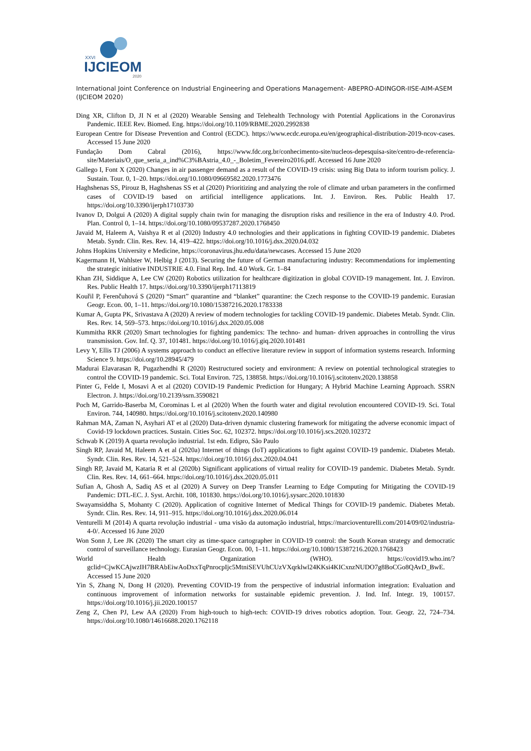XXVI
IJCIEOM
2020
International Joint Conference on Industrial Engineering and Operations Management- ABEPRO-ADINGOR-IISE-AIM-ASEM (IJCIEOM 2020)
Ding XR, Clifton D, JI N et al (2020) Wearable Sensing and Telehealth Technology with Potential Applications in the Coronavirus Pandemic. IEEE Rev. Biomed. Eng. https://doi.org/10.1109/RBME.2020.2992838
European Centre for Disease Prevention and Control (ECDC). https://www.ecdc.europa.eu/en/geographical-distribution-2019-ncov-cases. Accessed 15 June 2020
Fundação Dom Cabral (2016), https://www.fdc.org.br/conhecimento-site/nucleos-depesquisa-site/centro-de-referencia-site/Materiais/O_que_seria_a_ind%C3%BAstria_4.0_-_Boletim_Fevereiro2016.pdf. Accessed 16 June 2020
Gallego I, Font X (2020) Changes in air passenger demand as a result of the COVID-19 crisis: using Big Data to inform tourism policy. J. Sustain. Tour. 0, 1–20. https://doi.org/10.1080/09669582.2020.1773476
Haghshenas SS, Pirouz B, Haghshenas SS et al (2020) Prioritizing and analyzing the role of climate and urban parameters in the confirmed cases of COVID-19 based on artificial intelligence applications. Int. J. Environ. Res. Public Health 17. https://doi.org/10.3390/ijerph17103730
Ivanov D, Dolgui A (2020) A digital supply chain twin for managing the disruption risks and resilience in the era of Industry 4.0. Prod. Plan. Control 0, 1–14. https://doi.org/10.1080/09537287.2020.1768450
Javaid M, Haleem A, Vaishya R et al (2020) Industry 4.0 technologies and their applications in fighting COVID-19 pandemic. Diabetes Metab. Syndr. Clin. Res. Rev. 14, 419–422. https://doi.org/10.1016/j.dsx.2020.04.032
Johns Hopkins University e Medicine, https://coronavirus.jhu.edu/data/newcases. Accessed 15 June 2020
Kagermann H, Wahlster W, Helbig J (2013). Securing the future of German manufacturing industry: Recommendations for implementing the strategic initiative INDUSTRIE 4.0. Final Rep. Ind. 4.0 Work. Gr. 1–84
Khan ZH, Siddique A, Lee CW (2020) Robotics utilization for healthcare digitization in global COVID-19 management. Int. J. Environ. Res. Public Health 17. https://doi.org/10.3390/ijerph17113819
Kouřil P, Ferenčuhová S (2020) “Smart” quarantine and “blanket” quarantine: the Czech response to the COVID-19 pandemic. Eurasian Geogr. Econ. 00, 1–11. https://doi.org/10.1080/15387216.2020.1783338
Kumar A, Gupta PK, Srivastava A (2020) A review of modern technologies for tackling COVID-19 pandemic. Diabetes Metab. Syndr. Clin. Res. Rev. 14, 569–573. https://doi.org/10.1016/j.dsx.2020.05.008
Kummitha RKR (2020) Smart technologies for fighting pandemics: The techno- and human- driven approaches in controlling the virus transmission. Gov. Inf. Q. 37, 101481. https://doi.org/10.1016/j.giq.2020.101481
Levy Y, Ellis TJ (2006) A systems approach to conduct an effective literature review in support of information systems research. Informing Science 9. https://doi.org/10.28945/479
Madurai Elavarasan R, Pugazhendhi R (2020) Restructured society and environment: A review on potential technological strategies to control the COVID-19 pandemic. Sci. Total Environ. 725, 138858. https://doi.org/10.1016/j.scitotenv.2020.138858
Pinter G, Felde I, Mosavi A et al (2020) COVID-19 Pandemic Prediction for Hungary; A Hybrid Machine Learning Approach. SSRN Electron. J. https://doi.org/10.2139/ssrn.3590821
Poch M, Garrido-Baserba M, Corominas L et al (2020) When the fourth water and digital revolution encountered COVID-19. Sci. Total Environ. 744, 140980. https://doi.org/10.1016/j.scitotenv.2020.140980
Rahman MA, Zaman N, Asyhari AT et al (2020) Data-driven dynamic clustering framework for mitigating the adverse economic impact of Covid-19 lockdown practices. Sustain. Cities Soc. 62, 102372. https://doi.org/10.1016/j.scs.2020.102372
Schwab K (2019) A quarta revolução industrial. 1st edn. Edipro, São Paulo
Singh RP, Javaid M, Haleem A et al (2020a) Internet of things (IoT) applications to fight against COVID-19 pandemic. Diabetes Metab. Syndr. Clin. Res. Rev. 14, 521–524. https://doi.org/10.1016/j.dsx.2020.04.041
Singh RP, Javaid M, Kataria R et al (2020b) Significant applications of virtual reality for COVID-19 pandemic. Diabetes Metab. Syndr. Clin. Res. Rev. 14, 661–664. https://doi.org/10.1016/j.dsx.2020.05.011
Sufian A, Ghosh A, Sadiq AS et al (2020) A Survey on Deep Transfer Learning to Edge Computing for Mitigating the COVID-19 Pandemic: DTL-EC. J. Syst. Archit. 108, 101830. https://doi.org/10.1016/j.sysarc.2020.101830
Swayamsiddha S, Mohanty C (2020). Application of cognitive Internet of Medical Things for COVID-19 pandemic. Diabetes Metab. Syndr. Clin. Res. Rev. 14, 911–915. https://doi.org/10.1016/j.dsx.2020.06.014
Venturelli M (2014) A quarta revolução industrial - uma visão da automação industrial, https://marcioventurelli.com/2014/09/02/industria-4-0/. Accessed 16 June 2020
Won Sonn J, Lee JK (2020) The smart city as time-space cartographer in COVID-19 control: the South Korean strategy and democratic control of surveillance technology. Eurasian Geogr. Econ. 00, 1–11. https://doi.org/10.1080/15387216.2020.1768423
World Health Organization (WHO). https://covid19.who.int/?gclid=CjwKCAjwzIH7BRAbEiwAoDxxTqPnrocpIjc5MtniSEVUhCUzVXqrklwl24KKsi4KICxnzNUDO7g8BoCGo8QAvD_BwE. Accessed 15 June 2020
Yin S, Zhang N, Dong H (2020). Preventing COVID-19 from the perspective of industrial information integration: Evaluation and continuous improvement of information networks for sustainable epidemic prevention. J. Ind. Inf. Integr. 19, 100157. https://doi.org/10.1016/j.jii.2020.100157
Zeng Z, Chen PJ, Lew AA (2020) From high-touch to high-tech: COVID-19 drives robotics adoption. Tour. Geogr. 22, 724–734. https://doi.org/10.1080/14616688.2020.1762118